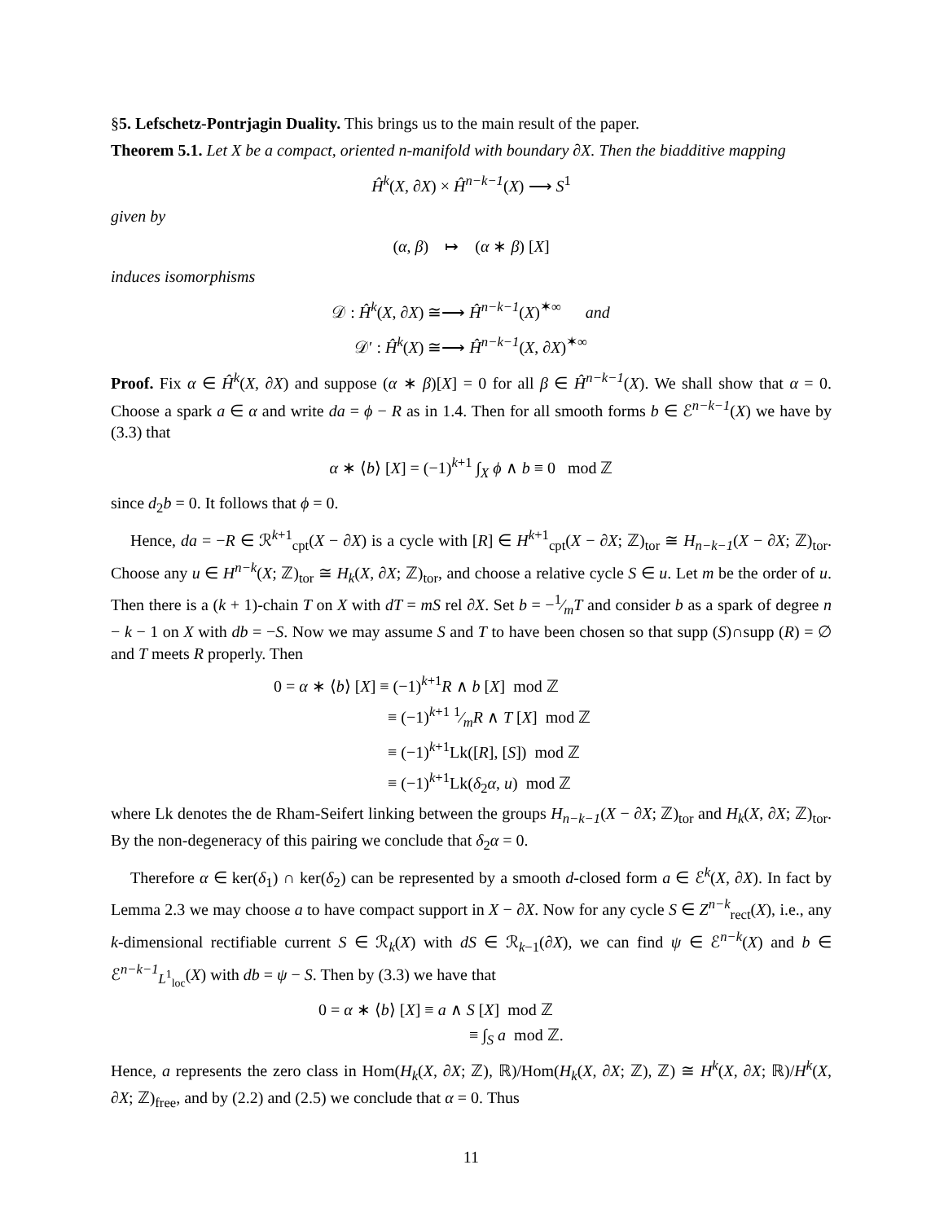§5. Lefschetz-Pontrjagin Duality. This brings us to the main result of the paper.
Theorem 5.1. Let X be a compact, oriented n-manifold with boundary ∂X. Then the biadditive mapping
Ĥ<sup>k</sup>(X, ∂X) × Ĥ<sup>n−k−1</sup>(X) ⟶ S<sup>1</sup>
given by
(α, β) ↦ (α ∗ β) [X]
induces isomorphisms
𝒟 : Ĥ<sup>k</sup>(X, ∂X) ≅⟶ Ĥ<sup>n−k−1</sup>(X)<sup>✶∞</sup> and
𝒟′ : Ĥ<sup>k</sup>(X) ≅⟶ Ĥ<sup>n−k−1</sup>(X, ∂X)<sup>✶∞</sup>
Proof. Fix α ∈ Ĥ<sup>k</sup>(X, ∂X) and suppose (α ∗ β)[X] = 0 for all β ∈ Ĥ<sup>n−k−1</sup>(X). We shall show that α = 0. Choose a spark a ∈ α and write da = ϕ − R as in 1.4. Then for all smooth forms b ∈ ℰ<sup>n−k−1</sup>(X) we have by (3.3) that
α ∗ ⟨b⟩ [X] = (−1)<sup>k+1</sup> ∫<sub>X</sub> ϕ ∧ b ≡ 0 mod ℤ
since d<sub>2</sub>b = 0. It follows that ϕ = 0.
Hence, da = −R ∈ ℛ<sup>k+1</sup><sub>cpt</sub>(X − ∂X) is a cycle with [R] ∈ H<sup>k+1</sup><sub>cpt</sub>(X − ∂X; ℤ)<sub>tor</sub> ≅ H<sub>n−k−1</sub>(X − ∂X; ℤ)<sub>tor</sub>. Choose any u ∈ H<sup>n−k</sup>(X; ℤ)<sub>tor</sub> ≅ H<sub>k</sub>(X, ∂X; ℤ)<sub>tor</sub>, and choose a relative cycle S ∈ u. Let m be the order of u. Then there is a (k + 1)-chain T on X with dT = mS rel ∂X. Set b = −1⁄mT and consider b as a spark of degree n − k − 1 on X with db = −S. Now we may assume S and T to have been chosen so that supp (S)∩supp (R) = ∅ and T meets R properly. Then
0 = α ∗ ⟨b⟩ [X] ≡ (−1)<sup>k+1</sup>R ∧ b [X] mod ℤ
≡ (−1)<sup>k+1</sup> 1⁄mR ∧ T [X] mod ℤ
≡ (−1)<sup>k+1</sup>Lk([R], [S]) mod ℤ
≡ (−1)<sup>k+1</sup>Lk(δ<sub>2</sub>α, u) mod ℤ
where Lk denotes the de Rham-Seifert linking between the groups H<sub>n−k−1</sub>(X − ∂X; ℤ)<sub>tor</sub> and H<sub>k</sub>(X, ∂X; ℤ)<sub>tor</sub>. By the non-degeneracy of this pairing we conclude that δ<sub>2</sub>α = 0.
Therefore α ∈ ker(δ<sub>1</sub>) ∩ ker(δ<sub>2</sub>) can be represented by a smooth d-closed form a ∈ ℰ<sup>k</sup>(X, ∂X). In fact by Lemma 2.3 we may choose a to have compact support in X − ∂X. Now for any cycle S ∈ Z<sup>n−k</sup><sub>rect</sub>(X), i.e., any k-dimensional rectifiable current S ∈ ℛ<sub>k</sub>(X) with dS ∈ ℛ<sub>k−1</sub>(∂X), we can find ψ ∈ ℰ<sup>n−k</sup>(X) and b ∈ ℰ<sup>n−k−1</sup><sub>L<sup>1</sup><sub>loc</sub></sub>(X) with db = ψ − S. Then by (3.3) we have that
0 = α ∗ ⟨b⟩ [X] ≡ a ∧ S [X] mod ℤ
≡ ∫<sub>S</sub> a mod ℤ.
Hence, a represents the zero class in Hom(H<sub>k</sub>(X, ∂X; ℤ), ℝ)/Hom(H<sub>k</sub>(X, ∂X; ℤ), ℤ) ≅ H<sup>k</sup>(X, ∂X; ℝ)/H<sup>k</sup>(X, ∂X; ℤ)<sub>free</sub>, and by (2.2) and (2.5) we conclude that α = 0. Thus
11